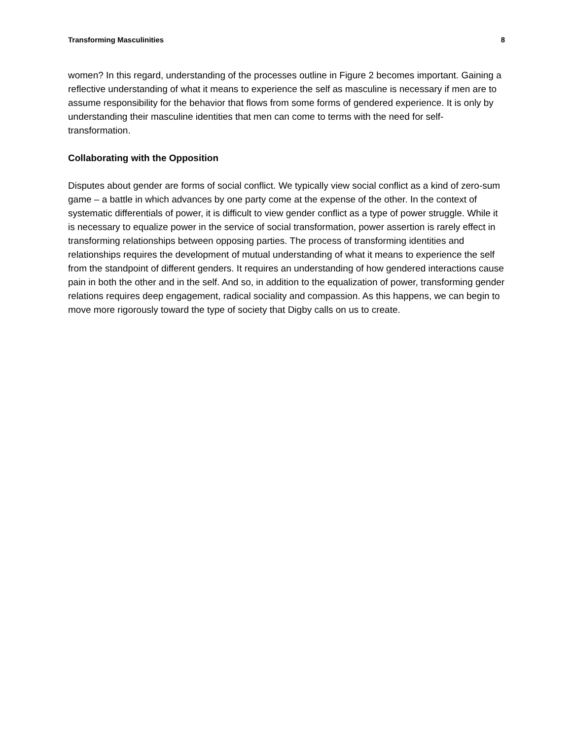Transforming Masculinities 8
women? In this regard, understanding of the processes outline in Figure 2 becomes important. Gaining a reflective understanding of what it means to experience the self as masculine is necessary if men are to assume responsibility for the behavior that flows from some forms of gendered experience. It is only by understanding their masculine identities that men can come to terms with the need for self-transformation.
Collaborating with the Opposition
Disputes about gender are forms of social conflict. We typically view social conflict as a kind of zero-sum game – a battle in which advances by one party come at the expense of the other. In the context of systematic differentials of power, it is difficult to view gender conflict as a type of power struggle. While it is necessary to equalize power in the service of social transformation, power assertion is rarely effect in transforming relationships between opposing parties. The process of transforming identities and relationships requires the development of mutual understanding of what it means to experience the self from the standpoint of different genders. It requires an understanding of how gendered interactions cause pain in both the other and in the self. And so, in addition to the equalization of power, transforming gender relations requires deep engagement, radical sociality and compassion. As this happens, we can begin to move more rigorously toward the type of society that Digby calls on us to create.